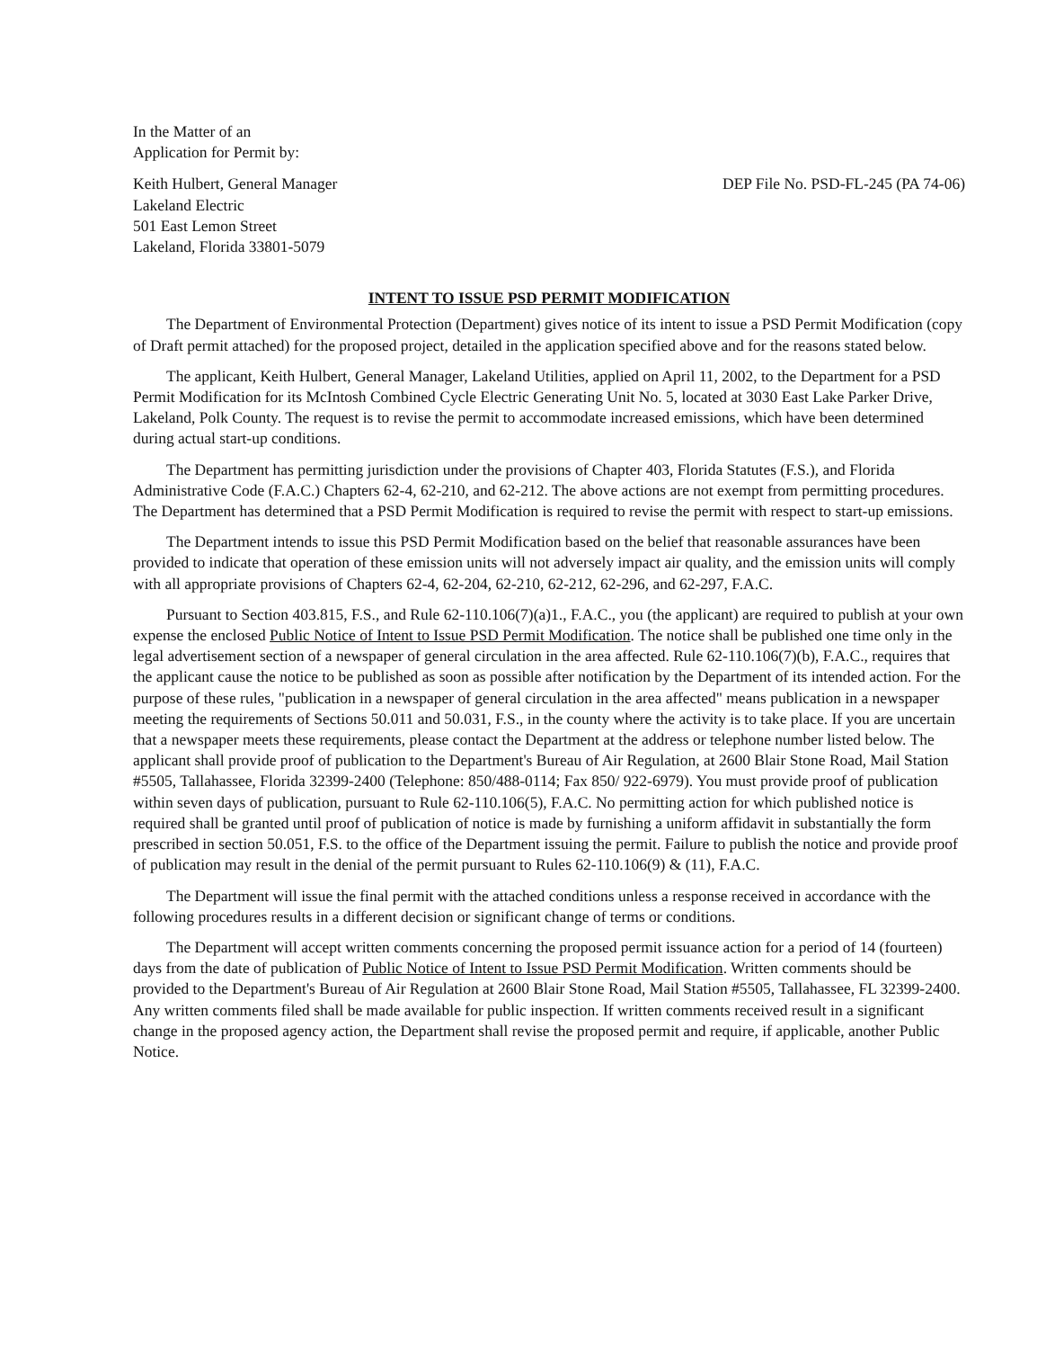In the Matter of an
Application for Permit by:
Keith Hulbert, General Manager
Lakeland Electric
501 East Lemon Street
Lakeland, Florida 33801-5079
DEP File No. PSD-FL-245 (PA 74-06)
INTENT TO ISSUE PSD PERMIT MODIFICATION
The Department of Environmental Protection (Department) gives notice of its intent to issue a PSD Permit Modification (copy of Draft permit attached) for the proposed project, detailed in the application specified above and for the reasons stated below.
The applicant, Keith Hulbert, General Manager, Lakeland Utilities, applied on April 11, 2002, to the Department for a PSD Permit Modification for its McIntosh Combined Cycle Electric Generating Unit No. 5, located at 3030 East Lake Parker Drive, Lakeland, Polk County. The request is to revise the permit to accommodate increased emissions, which have been determined during actual start-up conditions.
The Department has permitting jurisdiction under the provisions of Chapter 403, Florida Statutes (F.S.), and Florida Administrative Code (F.A.C.) Chapters 62-4, 62-210, and 62-212. The above actions are not exempt from permitting procedures. The Department has determined that a PSD Permit Modification is required to revise the permit with respect to start-up emissions.
The Department intends to issue this PSD Permit Modification based on the belief that reasonable assurances have been provided to indicate that operation of these emission units will not adversely impact air quality, and the emission units will comply with all appropriate provisions of Chapters 62-4, 62-204, 62-210, 62-212, 62-296, and 62-297, F.A.C.
Pursuant to Section 403.815, F.S., and Rule 62-110.106(7)(a)1., F.A.C., you (the applicant) are required to publish at your own expense the enclosed Public Notice of Intent to Issue PSD Permit Modification. The notice shall be published one time only in the legal advertisement section of a newspaper of general circulation in the area affected. Rule 62-110.106(7)(b), F.A.C., requires that the applicant cause the notice to be published as soon as possible after notification by the Department of its intended action. For the purpose of these rules, "publication in a newspaper of general circulation in the area affected" means publication in a newspaper meeting the requirements of Sections 50.011 and 50.031, F.S., in the county where the activity is to take place. If you are uncertain that a newspaper meets these requirements, please contact the Department at the address or telephone number listed below. The applicant shall provide proof of publication to the Department's Bureau of Air Regulation, at 2600 Blair Stone Road, Mail Station #5505, Tallahassee, Florida 32399-2400 (Telephone: 850/488-0114; Fax 850/ 922-6979). You must provide proof of publication within seven days of publication, pursuant to Rule 62-110.106(5), F.A.C. No permitting action for which published notice is required shall be granted until proof of publication of notice is made by furnishing a uniform affidavit in substantially the form prescribed in section 50.051, F.S. to the office of the Department issuing the permit. Failure to publish the notice and provide proof of publication may result in the denial of the permit pursuant to Rules 62-110.106(9) & (11), F.A.C.
The Department will issue the final permit with the attached conditions unless a response received in accordance with the following procedures results in a different decision or significant change of terms or conditions.
The Department will accept written comments concerning the proposed permit issuance action for a period of 14 (fourteen) days from the date of publication of Public Notice of Intent to Issue PSD Permit Modification. Written comments should be provided to the Department's Bureau of Air Regulation at 2600 Blair Stone Road, Mail Station #5505, Tallahassee, FL 32399-2400. Any written comments filed shall be made available for public inspection. If written comments received result in a significant change in the proposed agency action, the Department shall revise the proposed permit and require, if applicable, another Public Notice.